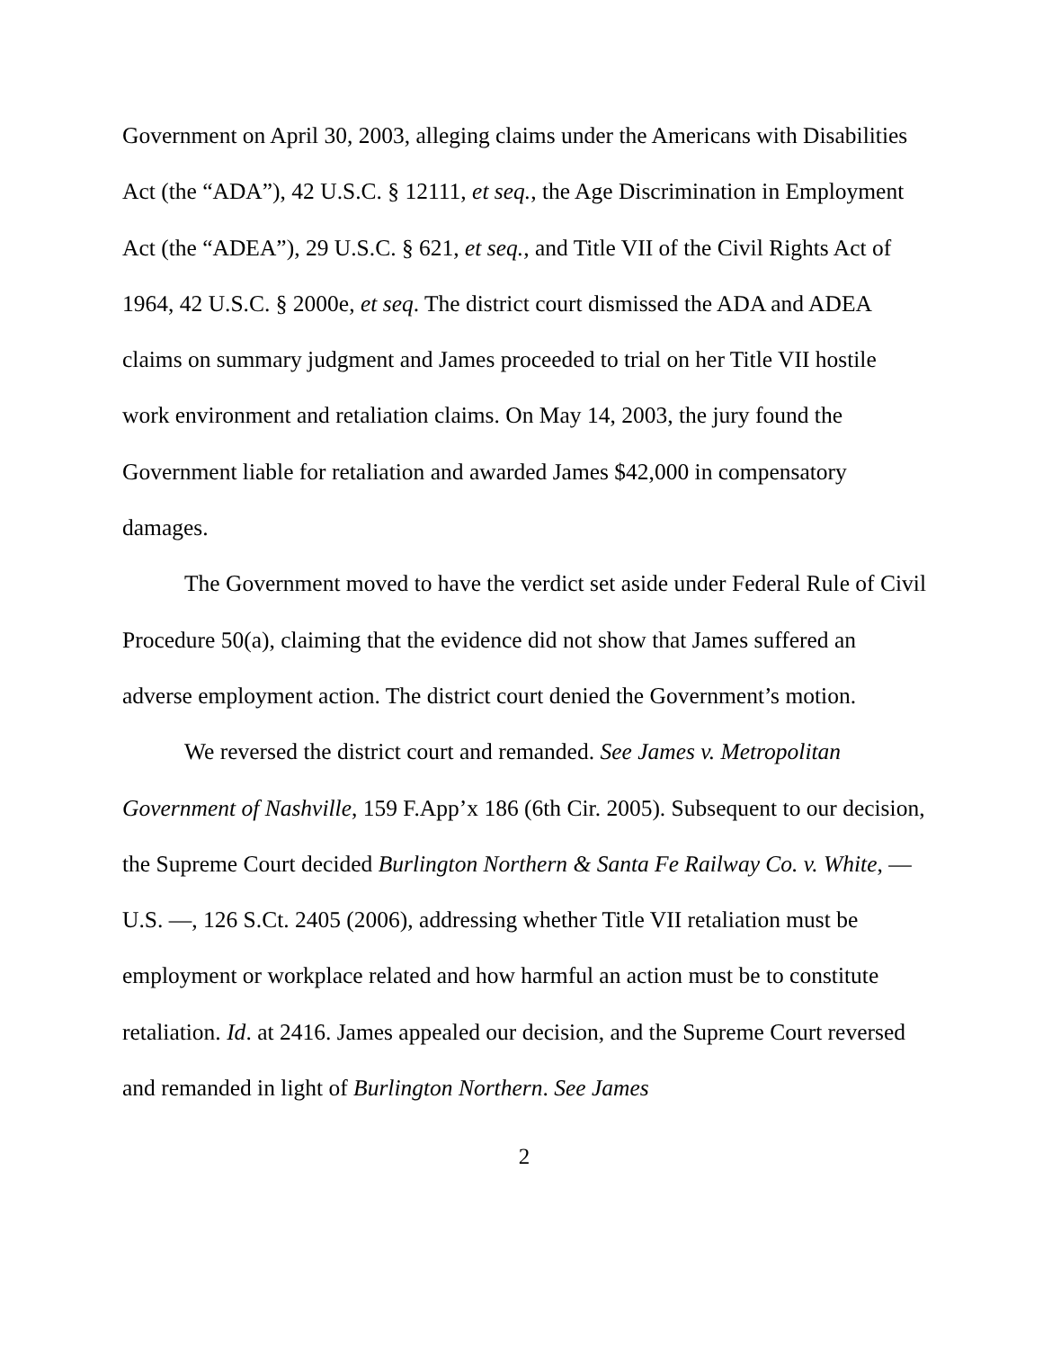Government on April 30, 2003, alleging claims under the Americans with Disabilities Act (the “ADA”), 42 U.S.C. § 12111, et seq., the Age Discrimination in Employment Act (the “ADEA”), 29 U.S.C. § 621, et seq., and Title VII of the Civil Rights Act of 1964, 42 U.S.C. § 2000e, et seq. The district court dismissed the ADA and ADEA claims on summary judgment and James proceeded to trial on her Title VII hostile work environment and retaliation claims. On May 14, 2003, the jury found the Government liable for retaliation and awarded James $42,000 in compensatory damages.
The Government moved to have the verdict set aside under Federal Rule of Civil Procedure 50(a), claiming that the evidence did not show that James suffered an adverse employment action. The district court denied the Government’s motion.
We reversed the district court and remanded. See James v. Metropolitan Government of Nashville, 159 F.App’x 186 (6th Cir. 2005). Subsequent to our decision, the Supreme Court decided Burlington Northern & Santa Fe Railway Co. v. White, — U.S. —, 126 S.Ct. 2405 (2006), addressing whether Title VII retaliation must be employment or workplace related and how harmful an action must be to constitute retaliation. Id. at 2416. James appealed our decision, and the Supreme Court reversed and remanded in light of Burlington Northern. See James
2